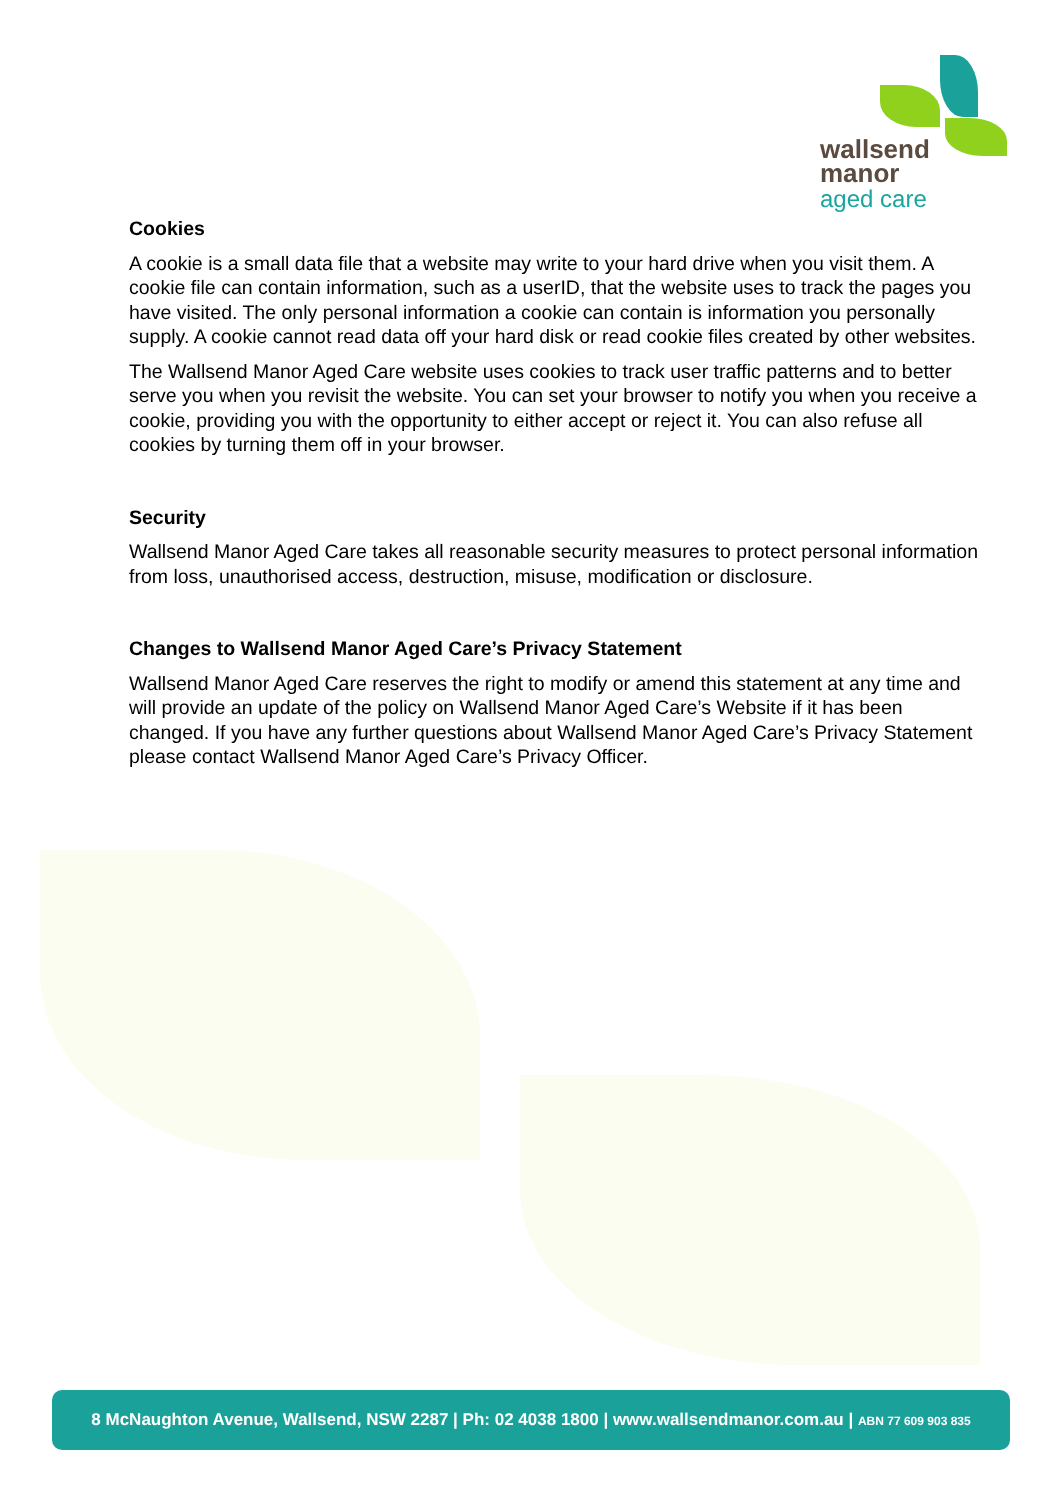wallsend
manor
aged care
Cookies
A cookie is a small data file that a website may write to your hard drive when you visit them. A cookie file can contain information, such as a userID, that the website uses to track the pages you have visited. The only personal information a cookie can contain is information you personally supply. A cookie cannot read data off your hard disk or read cookie files created by other websites.
The Wallsend Manor Aged Care website uses cookies to track user traffic patterns and to better serve you when you revisit the website. You can set your browser to notify you when you receive a cookie, providing you with the opportunity to either accept or reject it. You can also refuse all cookies by turning them off in your browser.
Security
Wallsend Manor Aged Care takes all reasonable security measures to protect personal information from loss, unauthorised access, destruction, misuse, modification or disclosure.
Changes to Wallsend Manor Aged Care’s Privacy Statement
Wallsend Manor Aged Care reserves the right to modify or amend this statement at any time and will provide an update of the policy on Wallsend Manor Aged Care’s Website if it has been changed. If you have any further questions about Wallsend Manor Aged Care’s Privacy Statement please contact Wallsend Manor Aged Care’s Privacy Officer.
8 McNaughton Avenue, Wallsend, NSW 2287 | Ph: 02 4038 1800 | www.wallsendmanor.com.au | ABN 77 609 903 835